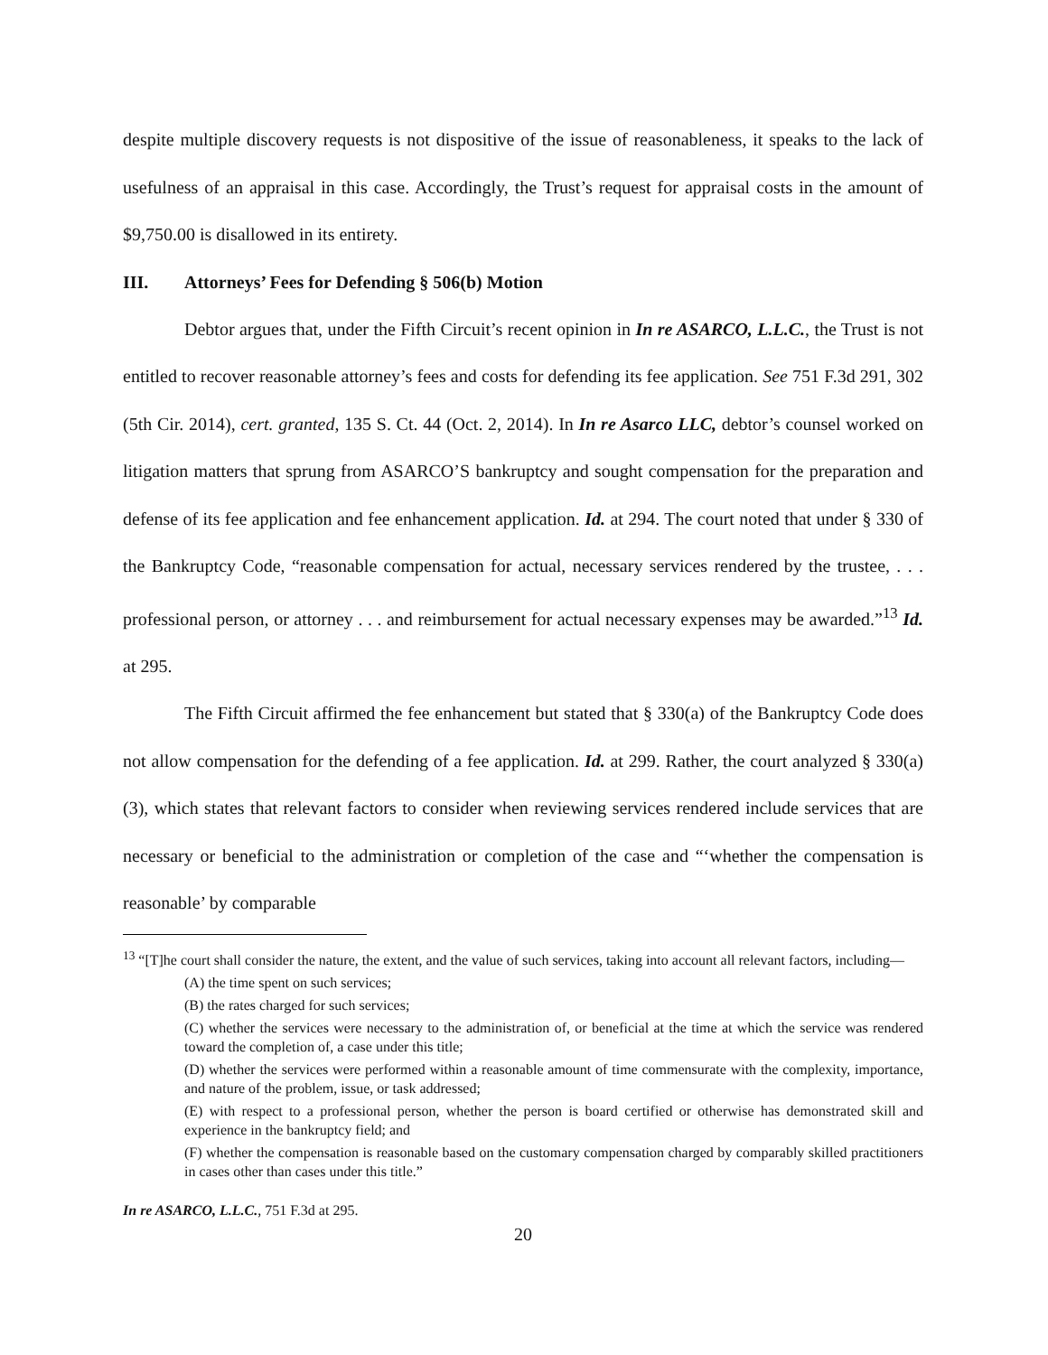despite multiple discovery requests is not dispositive of the issue of reasonableness, it speaks to the lack of usefulness of an appraisal in this case. Accordingly, the Trust’s request for appraisal costs in the amount of $9,750.00 is disallowed in its entirety.
III. Attorneys’ Fees for Defending § 506(b) Motion
Debtor argues that, under the Fifth Circuit’s recent opinion in In re ASARCO, L.L.C., the Trust is not entitled to recover reasonable attorney’s fees and costs for defending its fee application. See 751 F.3d 291, 302 (5th Cir. 2014), cert. granted, 135 S. Ct. 44 (Oct. 2, 2014). In In re Asarco LLC, debtor’s counsel worked on litigation matters that sprung from ASARCO’S bankruptcy and sought compensation for the preparation and defense of its fee application and fee enhancement application. Id. at 294. The court noted that under § 330 of the Bankruptcy Code, “reasonable compensation for actual, necessary services rendered by the trustee, . . . professional person, or attorney . . . and reimbursement for actual necessary expenses may be awarded.”<sup>13</sup> Id. at 295.
The Fifth Circuit affirmed the fee enhancement but stated that § 330(a) of the Bankruptcy Code does not allow compensation for the defending of a fee application. Id. at 299. Rather, the court analyzed § 330(a)(3), which states that relevant factors to consider when reviewing services rendered include services that are necessary or beneficial to the administration or completion of the case and “‘whether the compensation is reasonable’ by comparable
<sup>13</sup> “[T]he court shall consider the nature, the extent, and the value of such services, taking into account all relevant factors, including—
(A) the time spent on such services;
(B) the rates charged for such services;
(C) whether the services were necessary to the administration of, or beneficial at the time at which the service was rendered toward the completion of, a case under this title;
(D) whether the services were performed within a reasonable amount of time commensurate with the complexity, importance, and nature of the problem, issue, or task addressed;
(E) with respect to a professional person, whether the person is board certified or otherwise has demonstrated skill and experience in the bankruptcy field; and
(F) whether the compensation is reasonable based on the customary compensation charged by comparably skilled practitioners in cases other than cases under this title.”
In re ASARCO, L.L.C., 751 F.3d at 295.
20